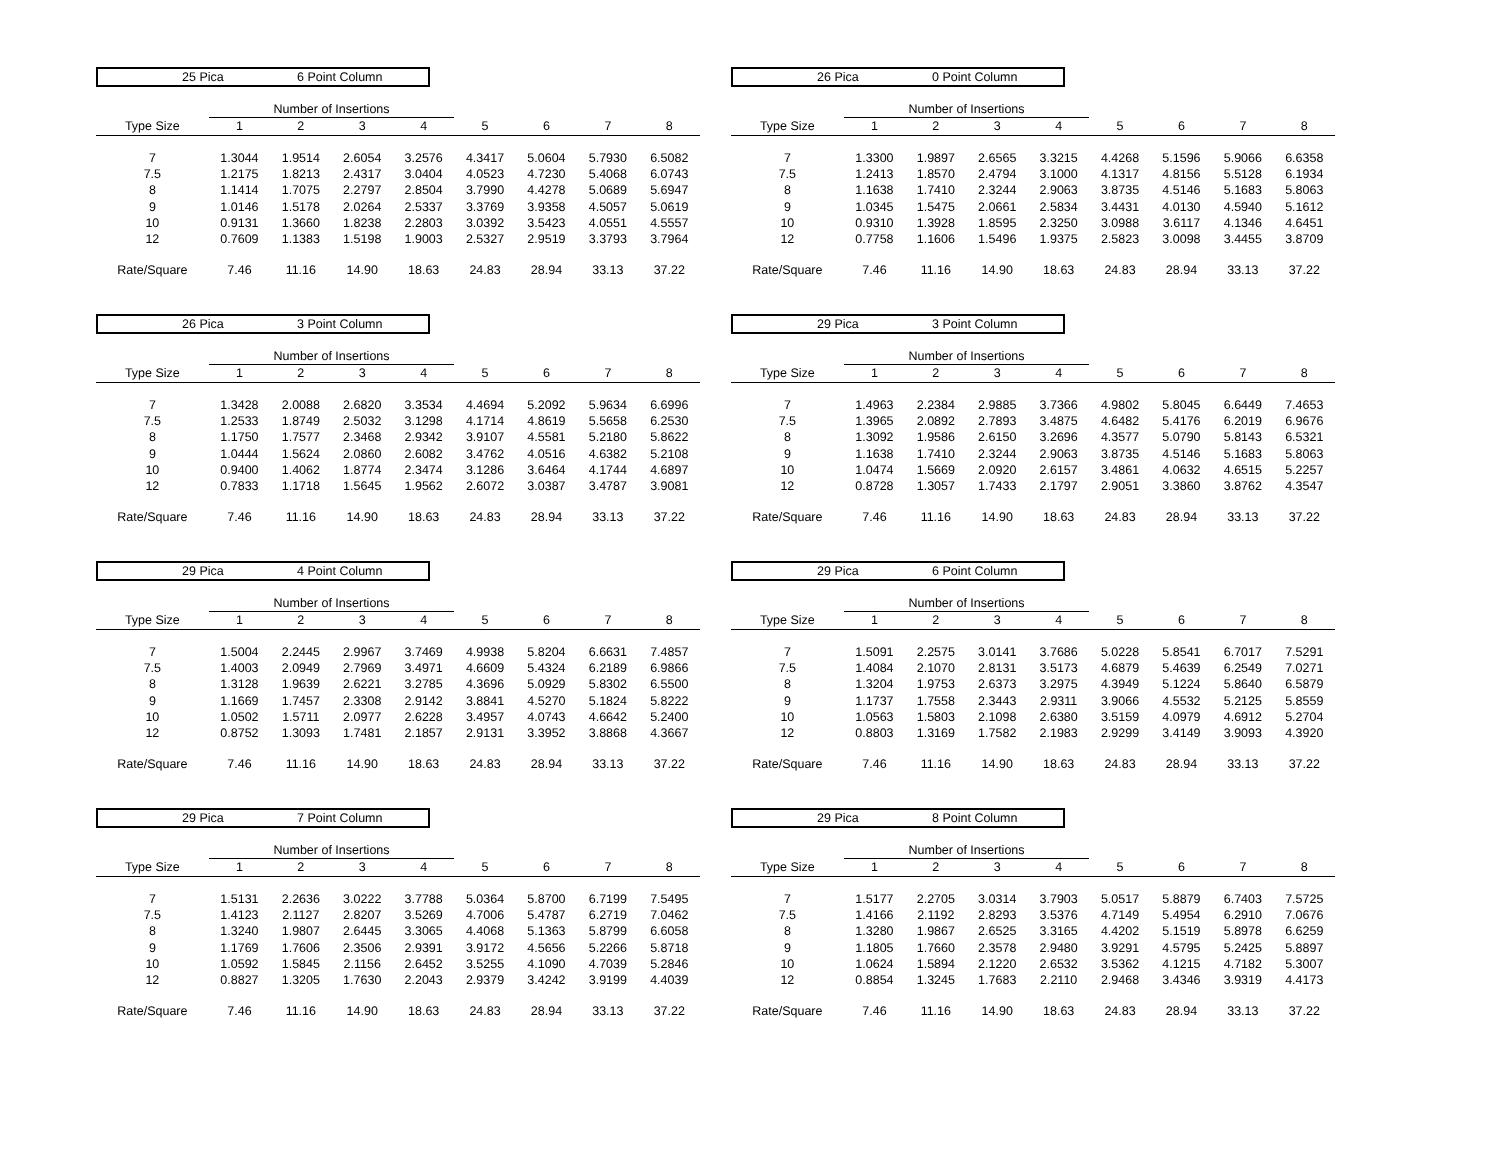25 Pica 6 Point Column
| | Number of Insertions | | | | | | | |
| Type Size | 1 | 2 | 3 | 4 | 5 | 6 | 7 | 8 |
| 7 | 1.3044 | 1.9514 | 2.6054 | 3.2576 | 4.3417 | 5.0604 | 5.7930 | 6.5082 |
| 7.5 | 1.2175 | 1.8213 | 2.4317 | 3.0404 | 4.0523 | 4.7230 | 5.4068 | 6.0743 |
| 8 | 1.1414 | 1.7075 | 2.2797 | 2.8504 | 3.7990 | 4.4278 | 5.0689 | 5.6947 |
| 9 | 1.0146 | 1.5178 | 2.0264 | 2.5337 | 3.3769 | 3.9358 | 4.5057 | 5.0619 |
| 10 | 0.9131 | 1.3660 | 1.8238 | 2.2803 | 3.0392 | 3.5423 | 4.0551 | 4.5557 |
| 12 | 0.7609 | 1.1383 | 1.5198 | 1.9003 | 2.5327 | 2.9519 | 3.3793 | 3.7964 |
| Rate/Square | 7.46 | 11.16 | 14.90 | 18.63 | 24.83 | 28.94 | 33.13 | 37.22 |
26 Pica 0 Point Column
| | Number of Insertions | | | | | | | |
| Type Size | 1 | 2 | 3 | 4 | 5 | 6 | 7 | 8 |
| 7 | 1.3300 | 1.9897 | 2.6565 | 3.3215 | 4.4268 | 5.1596 | 5.9066 | 6.6358 |
| 7.5 | 1.2413 | 1.8570 | 2.4794 | 3.1000 | 4.1317 | 4.8156 | 5.5128 | 6.1934 |
| 8 | 1.1638 | 1.7410 | 2.3244 | 2.9063 | 3.8735 | 4.5146 | 5.1683 | 5.8063 |
| 9 | 1.0345 | 1.5475 | 2.0661 | 2.5834 | 3.4431 | 4.0130 | 4.5940 | 5.1612 |
| 10 | 0.9310 | 1.3928 | 1.8595 | 2.3250 | 3.0988 | 3.6117 | 4.1346 | 4.6451 |
| 12 | 0.7758 | 1.1606 | 1.5496 | 1.9375 | 2.5823 | 3.0098 | 3.4455 | 3.8709 |
| Rate/Square | 7.46 | 11.16 | 14.90 | 18.63 | 24.83 | 28.94 | 33.13 | 37.22 |
26 Pica 3 Point Column
| | Number of Insertions | | | | | | | |
| Type Size | 1 | 2 | 3 | 4 | 5 | 6 | 7 | 8 |
| 7 | 1.3428 | 2.0088 | 2.6820 | 3.3534 | 4.4694 | 5.2092 | 5.9634 | 6.6996 |
| 7.5 | 1.2533 | 1.8749 | 2.5032 | 3.1298 | 4.1714 | 4.8619 | 5.5658 | 6.2530 |
| 8 | 1.1750 | 1.7577 | 2.3468 | 2.9342 | 3.9107 | 4.5581 | 5.2180 | 5.8622 |
| 9 | 1.0444 | 1.5624 | 2.0860 | 2.6082 | 3.4762 | 4.0516 | 4.6382 | 5.2108 |
| 10 | 0.9400 | 1.4062 | 1.8774 | 2.3474 | 3.1286 | 3.6464 | 4.1744 | 4.6897 |
| 12 | 0.7833 | 1.1718 | 1.5645 | 1.9562 | 2.6072 | 3.0387 | 3.4787 | 3.9081 |
| Rate/Square | 7.46 | 11.16 | 14.90 | 18.63 | 24.83 | 28.94 | 33.13 | 37.22 |
29 Pica 3 Point Column
| | Number of Insertions | | | | | | | |
| Type Size | 1 | 2 | 3 | 4 | 5 | 6 | 7 | 8 |
| 7 | 1.4963 | 2.2384 | 2.9885 | 3.7366 | 4.9802 | 5.8045 | 6.6449 | 7.4653 |
| 7.5 | 1.3965 | 2.0892 | 2.7893 | 3.4875 | 4.6482 | 5.4176 | 6.2019 | 6.9676 |
| 8 | 1.3092 | 1.9586 | 2.6150 | 3.2696 | 4.3577 | 5.0790 | 5.8143 | 6.5321 |
| 9 | 1.1638 | 1.7410 | 2.3244 | 2.9063 | 3.8735 | 4.5146 | 5.1683 | 5.8063 |
| 10 | 1.0474 | 1.5669 | 2.0920 | 2.6157 | 3.4861 | 4.0632 | 4.6515 | 5.2257 |
| 12 | 0.8728 | 1.3057 | 1.7433 | 2.1797 | 2.9051 | 3.3860 | 3.8762 | 4.3547 |
| Rate/Square | 7.46 | 11.16 | 14.90 | 18.63 | 24.83 | 28.94 | 33.13 | 37.22 |
29 Pica 4 Point Column
| | Number of Insertions | | | | | | | |
| Type Size | 1 | 2 | 3 | 4 | 5 | 6 | 7 | 8 |
| 7 | 1.5004 | 2.2445 | 2.9967 | 3.7469 | 4.9938 | 5.8204 | 6.6631 | 7.4857 |
| 7.5 | 1.4003 | 2.0949 | 2.7969 | 3.4971 | 4.6609 | 5.4324 | 6.2189 | 6.9866 |
| 8 | 1.3128 | 1.9639 | 2.6221 | 3.2785 | 4.3696 | 5.0929 | 5.8302 | 6.5500 |
| 9 | 1.1669 | 1.7457 | 2.3308 | 2.9142 | 3.8841 | 4.5270 | 5.1824 | 5.8222 |
| 10 | 1.0502 | 1.5711 | 2.0977 | 2.6228 | 3.4957 | 4.0743 | 4.6642 | 5.2400 |
| 12 | 0.8752 | 1.3093 | 1.7481 | 2.1857 | 2.9131 | 3.3952 | 3.8868 | 4.3667 |
| Rate/Square | 7.46 | 11.16 | 14.90 | 18.63 | 24.83 | 28.94 | 33.13 | 37.22 |
29 Pica 6 Point Column
| | Number of Insertions | | | | | | | |
| Type Size | 1 | 2 | 3 | 4 | 5 | 6 | 7 | 8 |
| 7 | 1.5091 | 2.2575 | 3.0141 | 3.7686 | 5.0228 | 5.8541 | 6.7017 | 7.5291 |
| 7.5 | 1.4084 | 2.1070 | 2.8131 | 3.5173 | 4.6879 | 5.4639 | 6.2549 | 7.0271 |
| 8 | 1.3204 | 1.9753 | 2.6373 | 3.2975 | 4.3949 | 5.1224 | 5.8640 | 6.5879 |
| 9 | 1.1737 | 1.7558 | 2.3443 | 2.9311 | 3.9066 | 4.5532 | 5.2125 | 5.8559 |
| 10 | 1.0563 | 1.5803 | 2.1098 | 2.6380 | 3.5159 | 4.0979 | 4.6912 | 5.2704 |
| 12 | 0.8803 | 1.3169 | 1.7582 | 2.1983 | 2.9299 | 3.4149 | 3.9093 | 4.3920 |
| Rate/Square | 7.46 | 11.16 | 14.90 | 18.63 | 24.83 | 28.94 | 33.13 | 37.22 |
29 Pica 7 Point Column
| | Number of Insertions | | | | | | | |
| Type Size | 1 | 2 | 3 | 4 | 5 | 6 | 7 | 8 |
| 7 | 1.5131 | 2.2636 | 3.0222 | 3.7788 | 5.0364 | 5.8700 | 6.7199 | 7.5495 |
| 7.5 | 1.4123 | 2.1127 | 2.8207 | 3.5269 | 4.7006 | 5.4787 | 6.2719 | 7.0462 |
| 8 | 1.3240 | 1.9807 | 2.6445 | 3.3065 | 4.4068 | 5.1363 | 5.8799 | 6.6058 |
| 9 | 1.1769 | 1.7606 | 2.3506 | 2.9391 | 3.9172 | 4.5656 | 5.2266 | 5.8718 |
| 10 | 1.0592 | 1.5845 | 2.1156 | 2.6452 | 3.5255 | 4.1090 | 4.7039 | 5.2846 |
| 12 | 0.8827 | 1.3205 | 1.7630 | 2.2043 | 2.9379 | 3.4242 | 3.9199 | 4.4039 |
| Rate/Square | 7.46 | 11.16 | 14.90 | 18.63 | 24.83 | 28.94 | 33.13 | 37.22 |
29 Pica 8 Point Column
| | Number of Insertions | | | | | | | |
| Type Size | 1 | 2 | 3 | 4 | 5 | 6 | 7 | 8 |
| 7 | 1.5177 | 2.2705 | 3.0314 | 3.7903 | 5.0517 | 5.8879 | 6.7403 | 7.5725 |
| 7.5 | 1.4166 | 2.1192 | 2.8293 | 3.5376 | 4.7149 | 5.4954 | 6.2910 | 7.0676 |
| 8 | 1.3280 | 1.9867 | 2.6525 | 3.3165 | 4.4202 | 5.1519 | 5.8978 | 6.6259 |
| 9 | 1.1805 | 1.7660 | 2.3578 | 2.9480 | 3.9291 | 4.5795 | 5.2425 | 5.8897 |
| 10 | 1.0624 | 1.5894 | 2.1220 | 2.6532 | 3.5362 | 4.1215 | 4.7182 | 5.3007 |
| 12 | 0.8854 | 1.3245 | 1.7683 | 2.2110 | 2.9468 | 3.4346 | 3.9319 | 4.4173 |
| Rate/Square | 7.46 | 11.16 | 14.90 | 18.63 | 24.83 | 28.94 | 33.13 | 37.22 |